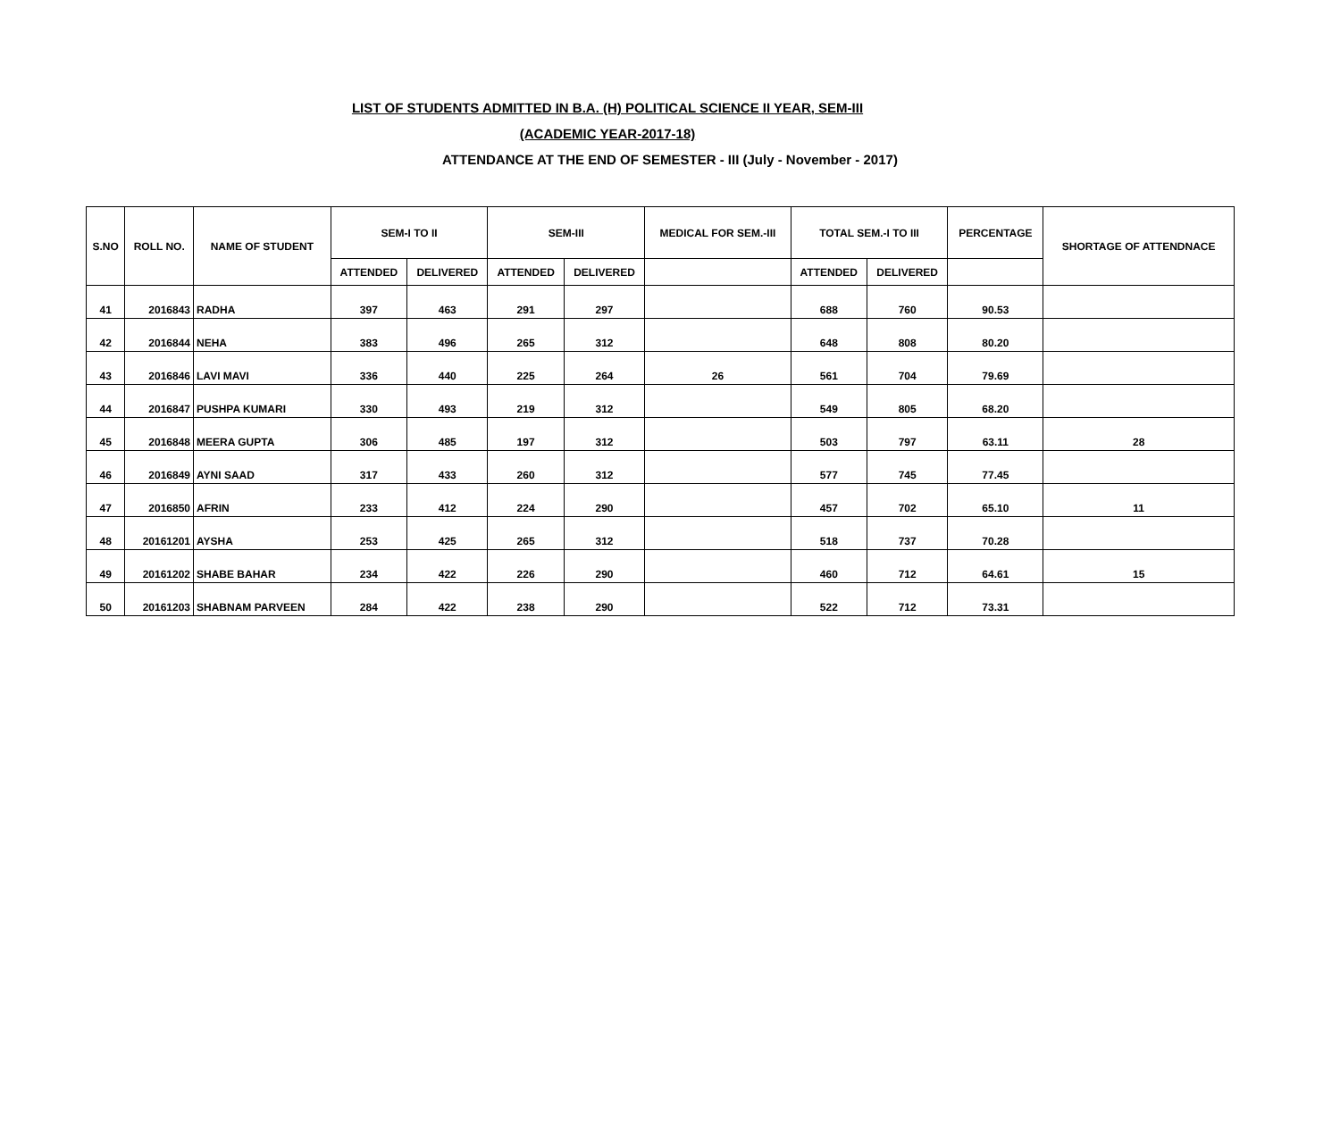LIST OF STUDENTS ADMITTED IN B.A. (H) POLITICAL SCIENCE II YEAR, SEM-III
(ACADEMIC YEAR-2017-18)
ATTENDANCE AT THE END OF SEMESTER - III (July - November - 2017)
| S.NO | ROLL NO. | NAME OF STUDENT | SEM-I TO II | | SEM-III | | MEDICAL FOR SEM.-III | TOTAL SEM.-I TO III | | PERCENTAGE | SHORTAGE OF ATTENDNACE |
| --- | --- | --- | --- | --- | --- | --- | --- | --- | --- | --- | --- |
| | | | ATTENDED | DELIVERED | ATTENDED | DELIVERED | | ATTENDED | DELIVERED | | |
| 41 | 2016843 | RADHA | 397 | 463 | 291 | 297 | | 688 | 760 | 90.53 | |
| 42 | 2016844 | NEHA | 383 | 496 | 265 | 312 | | 648 | 808 | 80.20 | |
| 43 | 2016846 | LAVI MAVI | 336 | 440 | 225 | 264 | 26 | 561 | 704 | 79.69 | |
| 44 | 2016847 | PUSHPA KUMARI | 330 | 493 | 219 | 312 | | 549 | 805 | 68.20 | |
| 45 | 2016848 | MEERA GUPTA | 306 | 485 | 197 | 312 | | 503 | 797 | 63.11 | 28 |
| 46 | 2016849 | AYNI SAAD | 317 | 433 | 260 | 312 | | 577 | 745 | 77.45 | |
| 47 | 2016850 | AFRIN | 233 | 412 | 224 | 290 | | 457 | 702 | 65.10 | 11 |
| 48 | 20161201 | AYSHA | 253 | 425 | 265 | 312 | | 518 | 737 | 70.28 | |
| 49 | 20161202 | SHABE BAHAR | 234 | 422 | 226 | 290 | | 460 | 712 | 64.61 | 15 |
| 50 | 20161203 | SHABNAM PARVEEN | 284 | 422 | 238 | 290 | | 522 | 712 | 73.31 | |